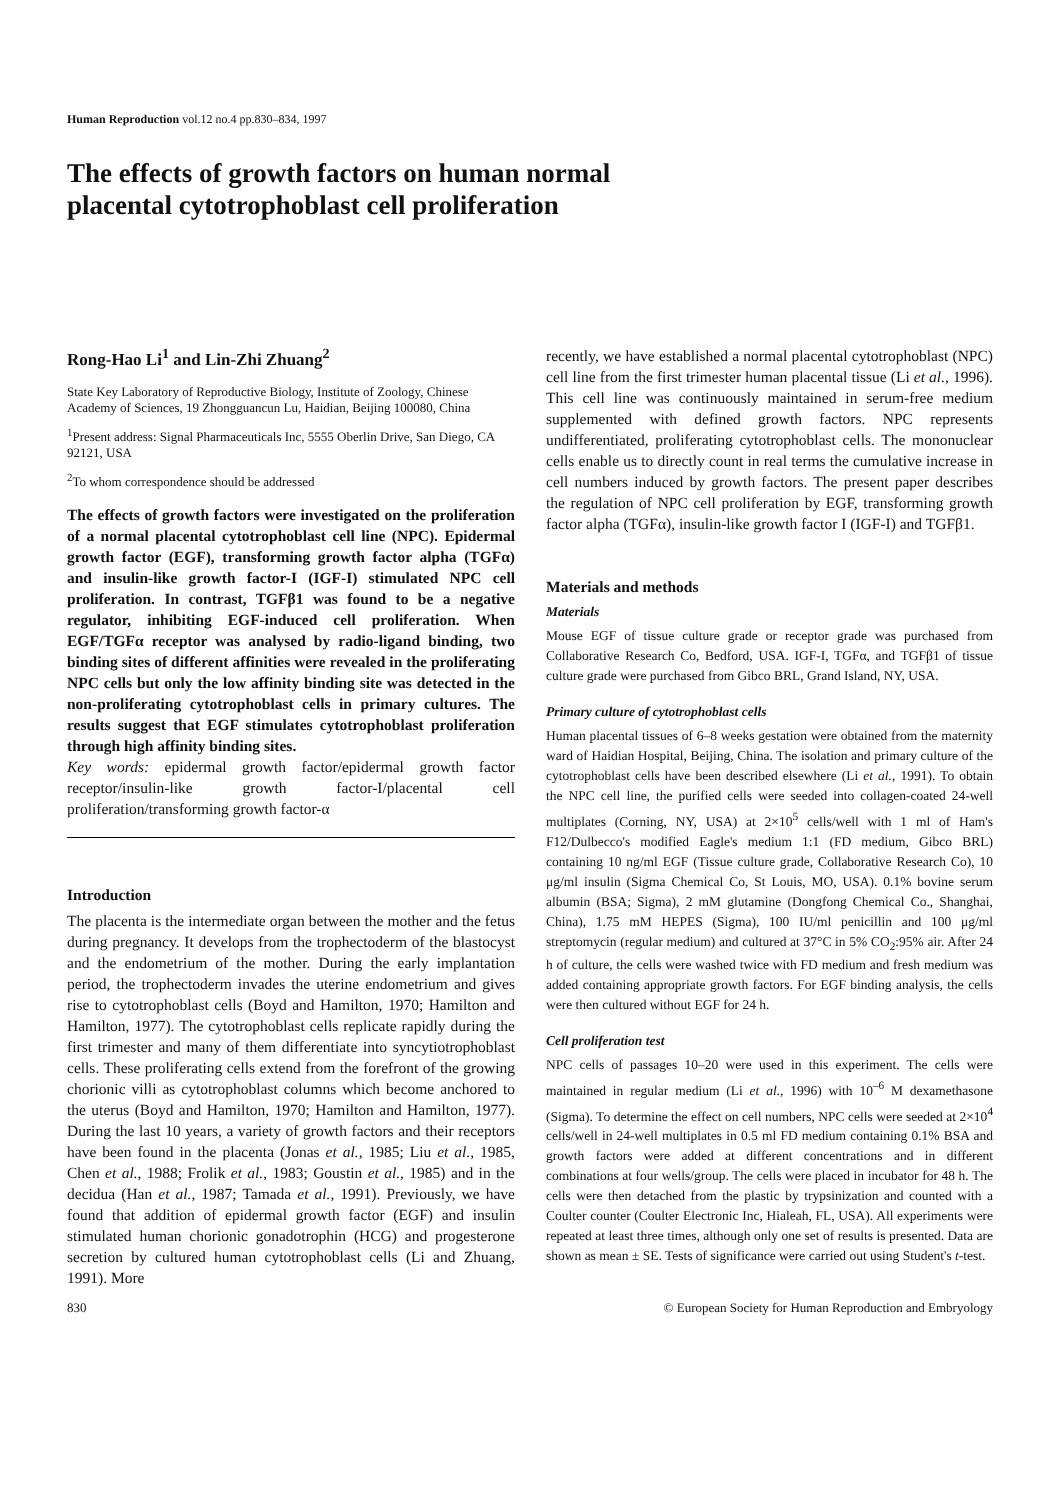Human Reproduction vol.12 no.4 pp.830–834, 1997
The effects of growth factors on human normal
placental cytotrophoblast cell proliferation
Rong-Hao Li<sup>1</sup> and Lin-Zhi Zhuang<sup>2</sup>
State Key Laboratory of Reproductive Biology, Institute of Zoology, Chinese Academy of Sciences, 19 Zhongguancun Lu, Haidian, Beijing 100080, China
<sup>1</sup> Present address: Signal Pharmaceuticals Inc, 5555 Oberlin Drive, San Diego, CA 92121, USA
<sup>2</sup> To whom correspondence should be addressed
The effects of growth factors were investigated on the proliferation of a normal placental cytotrophoblast cell line (NPC). Epidermal growth factor (EGF), transforming growth factor alpha (TGFα) and insulin-like growth factor-I (IGF-I) stimulated NPC cell proliferation. In contrast, TGFβ1 was found to be a negative regulator, inhibiting EGF-induced cell proliferation. When EGF/TGFα receptor was analysed by radio-ligand binding, two binding sites of different affinities were revealed in the proliferating NPC cells but only the low affinity binding site was detected in the non-proliferating cytotrophoblast cells in primary cultures. The results suggest that EGF stimulates cytotrophoblast proliferation through high affinity binding sites.
Key words: epidermal growth factor/epidermal growth factor receptor/insulin-like growth factor-I/placental cell proliferation/transforming growth factor-α
Introduction
The placenta is the intermediate organ between the mother and the fetus during pregnancy. It develops from the trophectoderm of the blastocyst and the endometrium of the mother. During the early implantation period, the trophectoderm invades the uterine endometrium and gives rise to cytotrophoblast cells (Boyd and Hamilton, 1970; Hamilton and Hamilton, 1977). The cytotrophoblast cells replicate rapidly during the first trimester and many of them differentiate into syncytiotrophoblast cells. These proliferating cells extend from the forefront of the growing chorionic villi as cytotrophoblast columns which become anchored to the uterus (Boyd and Hamilton, 1970; Hamilton and Hamilton, 1977). During the last 10 years, a variety of growth factors and their receptors have been found in the placenta (Jonas et al., 1985; Liu et al., 1985, Chen et al., 1988; Frolik et al., 1983; Goustin et al., 1985) and in the decidua (Han et al., 1987; Tamada et al., 1991). Previously, we have found that addition of epidermal growth factor (EGF) and insulin stimulated human chorionic gonadotrophin (HCG) and progesterone secretion by cultured human cytotrophoblast cells (Li and Zhuang, 1991). More
recently, we have established a normal placental cytotrophoblast (NPC) cell line from the first trimester human placental tissue (Li et al., 1996). This cell line was continuously maintained in serum-free medium supplemented with defined growth factors. NPC represents undifferentiated, proliferating cytotrophoblast cells. The mononuclear cells enable us to directly count in real terms the cumulative increase in cell numbers induced by growth factors. The present paper describes the regulation of NPC cell proliferation by EGF, transforming growth factor alpha (TGFα), insulin-like growth factor I (IGF-I) and TGFβ1.
Materials and methods
Materials
Mouse EGF of tissue culture grade or receptor grade was purchased from Collaborative Research Co, Bedford, USA. IGF-I, TGFα, and TGFβ1 of tissue culture grade were purchased from Gibco BRL, Grand Island, NY, USA.
Primary culture of cytotrophoblast cells
Human placental tissues of 6–8 weeks gestation were obtained from the maternity ward of Haidian Hospital, Beijing, China. The isolation and primary culture of the cytotrophoblast cells have been described elsewhere (Li et al., 1991). To obtain the NPC cell line, the purified cells were seeded into collagen-coated 24-well multiplates (Corning, NY, USA) at 2×10<sup>5</sup> cells/well with 1 ml of Ham's F12/Dulbecco's modified Eagle's medium 1:1 (FD medium, Gibco BRL) containing 10 ng/ml EGF (Tissue culture grade, Collaborative Research Co), 10 μg/ml insulin (Sigma Chemical Co, St Louis, MO, USA). 0.1% bovine serum albumin (BSA; Sigma), 2 mM glutamine (Dongfong Chemical Co., Shanghai, China), 1.75 mM HEPES (Sigma), 100 IU/ml penicillin and 100 μg/ml streptomycin (regular medium) and cultured at 37°C in 5% CO<sub>2</sub>:95% air. After 24 h of culture, the cells were washed twice with FD medium and fresh medium was added containing appropriate growth factors. For EGF binding analysis, the cells were then cultured without EGF for 24 h.
Cell proliferation test
NPC cells of passages 10–20 were used in this experiment. The cells were maintained in regular medium (Li et al., 1996) with 10<sup>–6</sup> M dexamethasone (Sigma). To determine the effect on cell numbers, NPC cells were seeded at 2×10<sup>4</sup> cells/well in 24-well multiplates in 0.5 ml FD medium containing 0.1% BSA and growth factors were added at different concentrations and in different combinations at four wells/group. The cells were placed in incubator for 48 h. The cells were then detached from the plastic by trypsinization and counted with a Coulter counter (Coulter Electronic Inc, Hialeah, FL, USA). All experiments were repeated at least three times, although only one set of results is presented. Data are shown as mean ± SE. Tests of significance were carried out using Student's t-test.
830 © European Society for Human Reproduction and Embryology